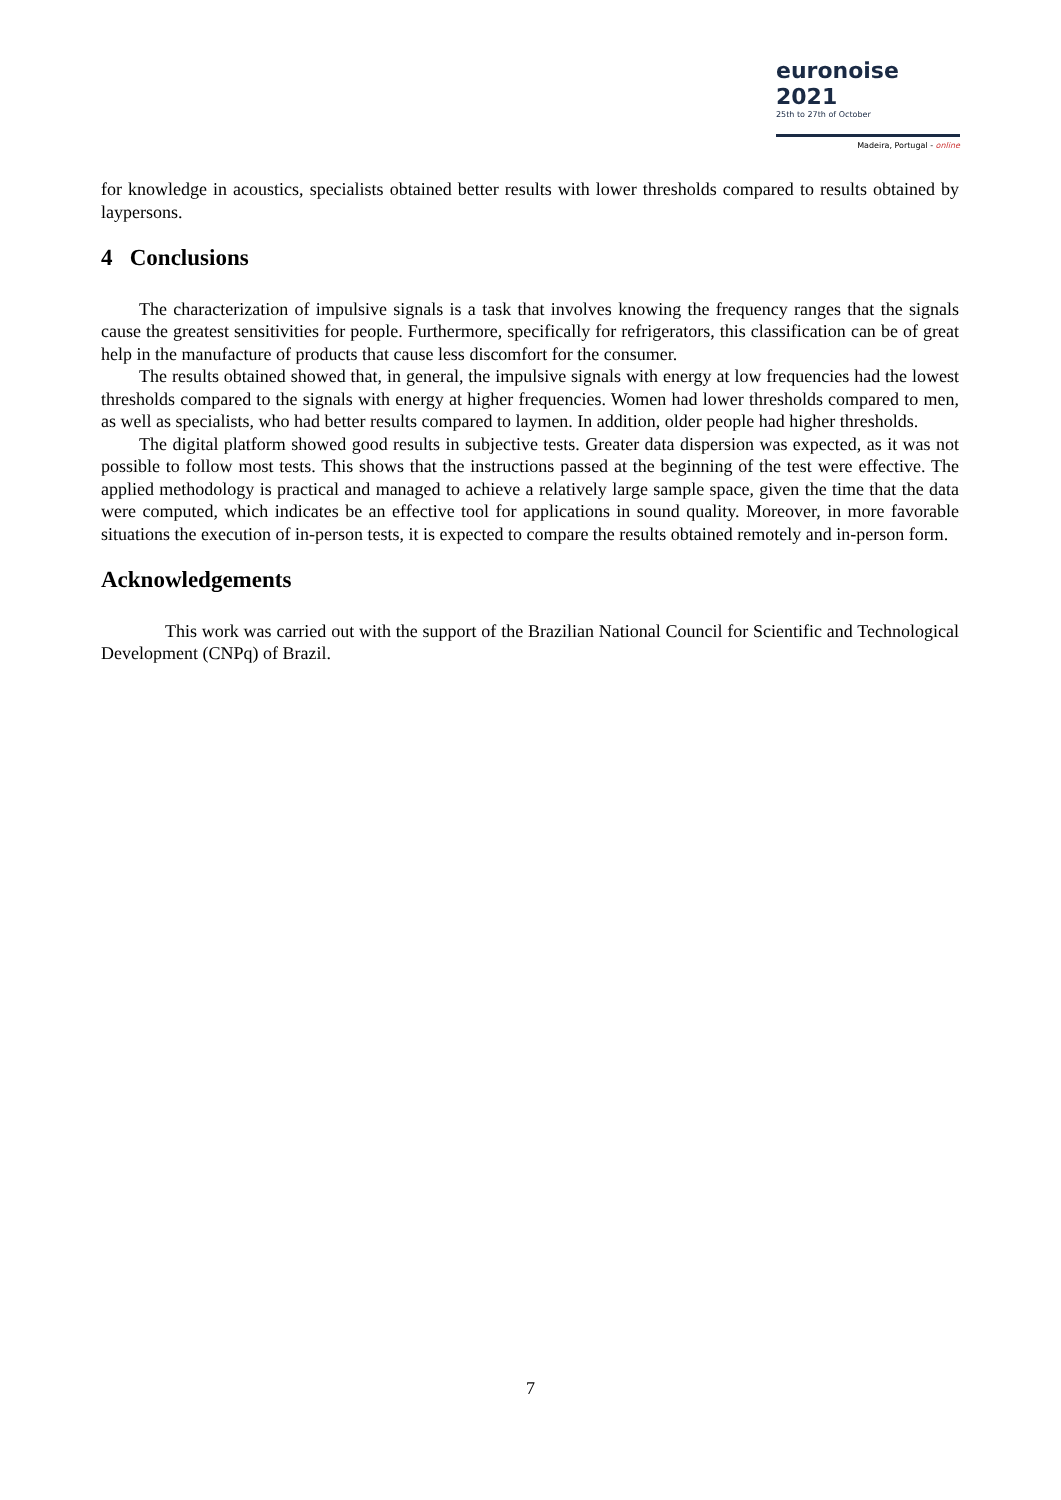euronoise 2021
25th to 27th of October
Madeira, Portugal - online
for knowledge in acoustics, specialists obtained better results with lower thresholds compared to results obtained by laypersons.
4 Conclusions
The characterization of impulsive signals is a task that involves knowing the frequency ranges that the signals cause the greatest sensitivities for people. Furthermore, specifically for refrigerators, this classification can be of great help in the manufacture of products that cause less discomfort for the consumer.
The results obtained showed that, in general, the impulsive signals with energy at low frequencies had the lowest thresholds compared to the signals with energy at higher frequencies. Women had lower thresholds compared to men, as well as specialists, who had better results compared to laymen. In addition, older people had higher thresholds.
The digital platform showed good results in subjective tests. Greater data dispersion was expected, as it was not possible to follow most tests. This shows that the instructions passed at the beginning of the test were effective. The applied methodology is practical and managed to achieve a relatively large sample space, given the time that the data were computed, which indicates be an effective tool for applications in sound quality. Moreover, in more favorable situations the execution of in-person tests, it is expected to compare the results obtained remotely and in-person form.
Acknowledgements
This work was carried out with the support of the Brazilian National Council for Scientific and Technological Development (CNPq) of Brazil.
7